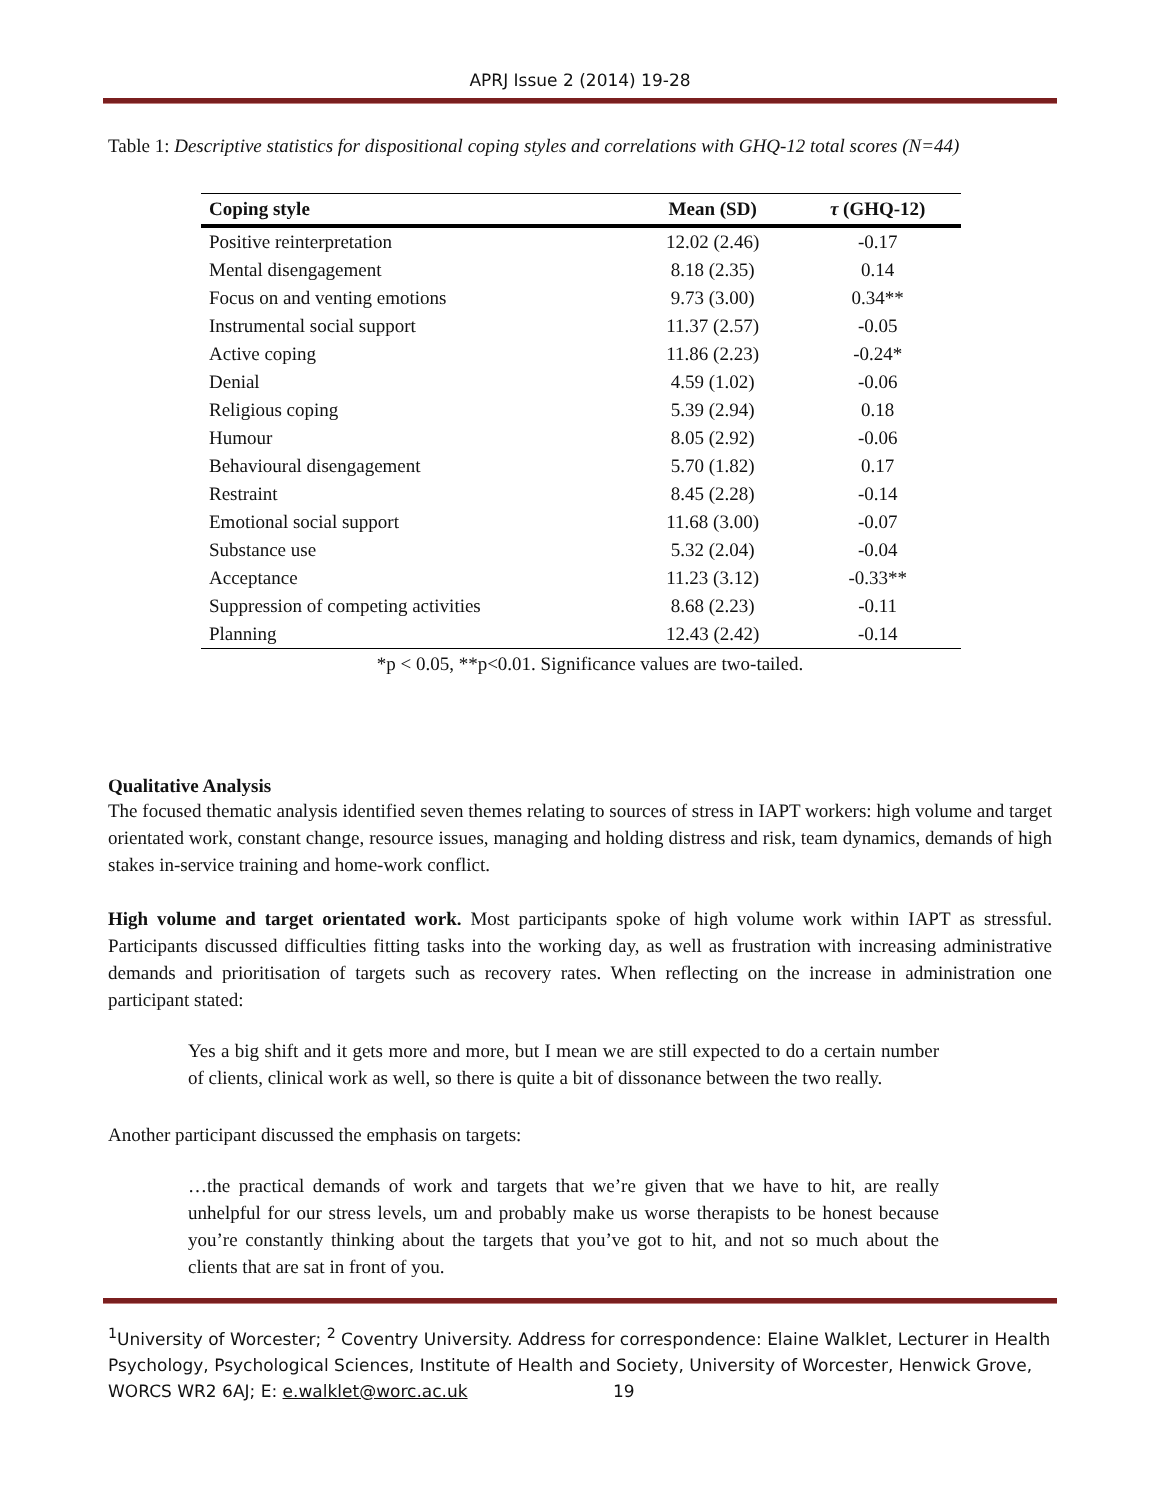APRJ Issue 2 (2014) 19-28
Table 1: Descriptive statistics for dispositional coping styles and correlations with GHQ-12 total scores (N=44)
| Coping style | Mean (SD) | τ (GHQ-12) |
| --- | --- | --- |
| Positive reinterpretation | 12.02 (2.46) | -0.17 |
| Mental disengagement | 8.18 (2.35) | 0.14 |
| Focus on and venting emotions | 9.73 (3.00) | 0.34** |
| Instrumental social support | 11.37 (2.57) | -0.05 |
| Active coping | 11.86 (2.23) | -0.24* |
| Denial | 4.59 (1.02) | -0.06 |
| Religious coping | 5.39 (2.94) | 0.18 |
| Humour | 8.05 (2.92) | -0.06 |
| Behavioural disengagement | 5.70 (1.82) | 0.17 |
| Restraint | 8.45 (2.28) | -0.14 |
| Emotional social support | 11.68 (3.00) | -0.07 |
| Substance use | 5.32 (2.04) | -0.04 |
| Acceptance | 11.23 (3.12) | -0.33** |
| Suppression of competing activities | 8.68 (2.23) | -0.11 |
| Planning | 12.43 (2.42) | -0.14 |
*p < 0.05, **p<0.01. Significance values are two-tailed.
Qualitative Analysis
The focused thematic analysis identified seven themes relating to sources of stress in IAPT workers: high volume and target orientated work, constant change, resource issues, managing and holding distress and risk, team dynamics, demands of high stakes in-service training and home-work conflict.
High volume and target orientated work. Most participants spoke of high volume work within IAPT as stressful. Participants discussed difficulties fitting tasks into the working day, as well as frustration with increasing administrative demands and prioritisation of targets such as recovery rates. When reflecting on the increase in administration one participant stated:
Yes a big shift and it gets more and more, but I mean we are still expected to do a certain number of clients, clinical work as well, so there is quite a bit of dissonance between the two really.
Another participant discussed the emphasis on targets:
…the practical demands of work and targets that we’re given that we have to hit, are really unhelpful for our stress levels, um and probably make us worse therapists to be honest because you’re constantly thinking about the targets that you’ve got to hit, and not so much about the clients that are sat in front of you.
<sup>1</sup> University of Worcester; <sup>2</sup> Coventry University. Address for correspondence: Elaine Walklet, Lecturer in Health Psychology, Psychological Sciences, Institute of Health and Society, University of Worcester, Henwick Grove, WORCS WR2 6AJ; E: e.walklet@worc.ac.uk 19